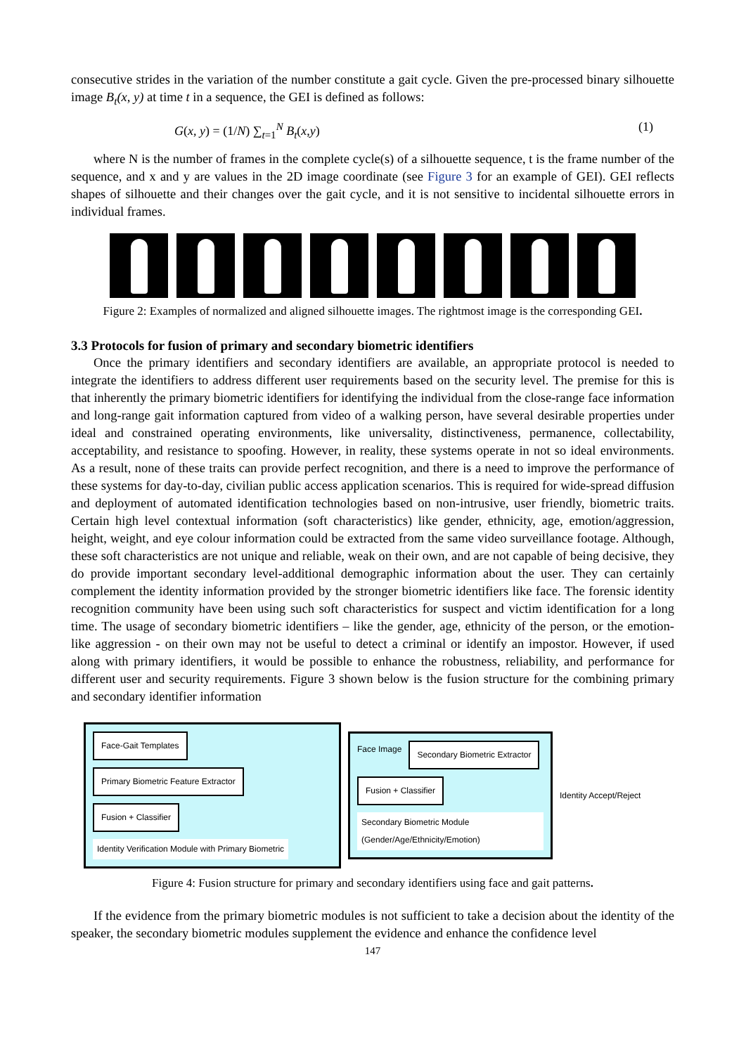consecutive strides in the variation of the number constitute a gait cycle. Given the pre-processed binary silhouette image B<sub>t</sub>(x, y) at time t in a sequence, the GEI is defined as follows:
G(x, y) = (1/N) ∑<sub>t=1</sub><sup>N</sup> B<sub>t</sub>(x,y) (1)
where N is the number of frames in the complete cycle(s) of a silhouette sequence, t is the frame number of the sequence, and x and y are values in the 2D image coordinate (see Figure 3 for an example of GEI). GEI reflects shapes of silhouette and their changes over the gait cycle, and it is not sensitive to incidental silhouette errors in individual frames.
Figure 2: Examples of normalized and aligned silhouette images. The rightmost image is the corresponding GEI.
3.3 Protocols for fusion of primary and secondary biometric identifiers
Once the primary identifiers and secondary identifiers are available, an appropriate protocol is needed to integrate the identifiers to address different user requirements based on the security level. The premise for this is that inherently the primary biometric identifiers for identifying the individual from the close-range face information and long-range gait information captured from video of a walking person, have several desirable properties under ideal and constrained operating environments, like universality, distinctiveness, permanence, collectability, acceptability, and resistance to spoofing. However, in reality, these systems operate in not so ideal environments. As a result, none of these traits can provide perfect recognition, and there is a need to improve the performance of these systems for day-to-day, civilian public access application scenarios. This is required for wide-spread diffusion and deployment of automated identification technologies based on non-intrusive, user friendly, biometric traits. Certain high level contextual information (soft characteristics) like gender, ethnicity, age, emotion/aggression, height, weight, and eye colour information could be extracted from the same video surveillance footage. Although, these soft characteristics are not unique and reliable, weak on their own, and are not capable of being decisive, they do provide important secondary level-additional demographic information about the user. They can certainly complement the identity information provided by the stronger biometric identifiers like face. The forensic identity recognition community have been using such soft characteristics for suspect and victim identification for a long time. The usage of secondary biometric identifiers – like the gender, age, ethnicity of the person, or the emotion- like aggression - on their own may not be useful to detect a criminal or identify an impostor. However, if used along with primary identifiers, it would be possible to enhance the robustness, reliability, and performance for different user and security requirements. Figure 3 shown below is the fusion structure for the combining primary and secondary identifier information
Face-Gait Templates
Primary Biometric Feature Extractor
Fusion + Classifier
Identity Verification Module with Primary Biometric
Face Image
Secondary Biometric Extractor
Fusion + Classifier
Secondary Biometric Module (Gender/Age/Ethnicity/Emotion)
Identity Accept/Reject
Figure 4: Fusion structure for primary and secondary identifiers using face and gait patterns.
If the evidence from the primary biometric modules is not sufficient to take a decision about the identity of the speaker, the secondary biometric modules supplement the evidence and enhance the confidence level
147